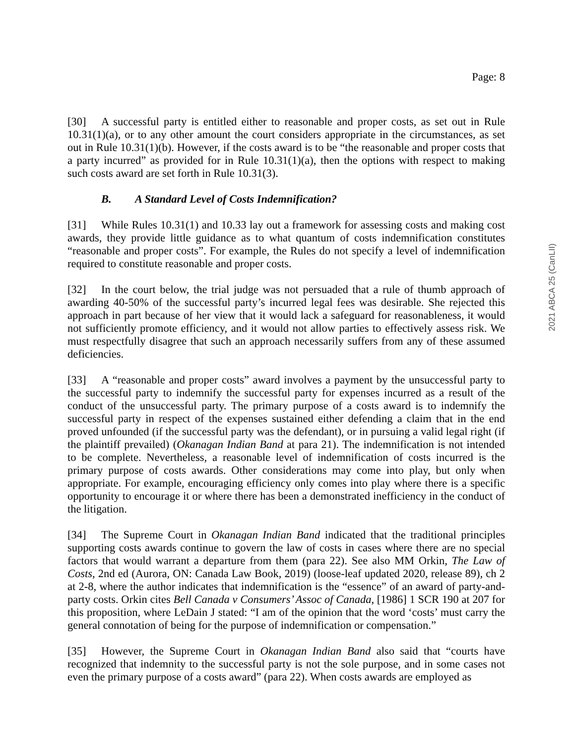Page: 8
2021 ABCA 25 (CanLII)
[30] A successful party is entitled either to reasonable and proper costs, as set out in Rule 10.31(1)(a), or to any other amount the court considers appropriate in the circumstances, as set out in Rule 10.31(1)(b). However, if the costs award is to be “the reasonable and proper costs that a party incurred” as provided for in Rule 10.31(1)(a), then the options with respect to making such costs award are set forth in Rule 10.31(3).
B. A Standard Level of Costs Indemnification?
[31] While Rules 10.31(1) and 10.33 lay out a framework for assessing costs and making cost awards, they provide little guidance as to what quantum of costs indemnification constitutes “reasonable and proper costs”. For example, the Rules do not specify a level of indemnification required to constitute reasonable and proper costs.
[32] In the court below, the trial judge was not persuaded that a rule of thumb approach of awarding 40-50% of the successful party’s incurred legal fees was desirable. She rejected this approach in part because of her view that it would lack a safeguard for reasonableness, it would not sufficiently promote efficiency, and it would not allow parties to effectively assess risk. We must respectfully disagree that such an approach necessarily suffers from any of these assumed deficiencies.
[33] A “reasonable and proper costs” award involves a payment by the unsuccessful party to the successful party to indemnify the successful party for expenses incurred as a result of the conduct of the unsuccessful party. The primary purpose of a costs award is to indemnify the successful party in respect of the expenses sustained either defending a claim that in the end proved unfounded (if the successful party was the defendant), or in pursuing a valid legal right (if the plaintiff prevailed) (Okanagan Indian Band at para 21). The indemnification is not intended to be complete. Nevertheless, a reasonable level of indemnification of costs incurred is the primary purpose of costs awards. Other considerations may come into play, but only when appropriate. For example, encouraging efficiency only comes into play where there is a specific opportunity to encourage it or where there has been a demonstrated inefficiency in the conduct of the litigation.
[34] The Supreme Court in Okanagan Indian Band indicated that the traditional principles supporting costs awards continue to govern the law of costs in cases where there are no special factors that would warrant a departure from them (para 22). See also MM Orkin, The Law of Costs, 2nd ed (Aurora, ON: Canada Law Book, 2019) (loose-leaf updated 2020, release 89), ch 2 at 2-8, where the author indicates that indemnification is the “essence” of an award of party-and-party costs. Orkin cites Bell Canada v Consumers’ Assoc of Canada, [1986] 1 SCR 190 at 207 for this proposition, where LeDain J stated: “I am of the opinion that the word ‘costs’ must carry the general connotation of being for the purpose of indemnification or compensation.”
[35] However, the Supreme Court in Okanagan Indian Band also said that “courts have recognized that indemnity to the successful party is not the sole purpose, and in some cases not even the primary purpose of a costs award” (para 22). When costs awards are employed as